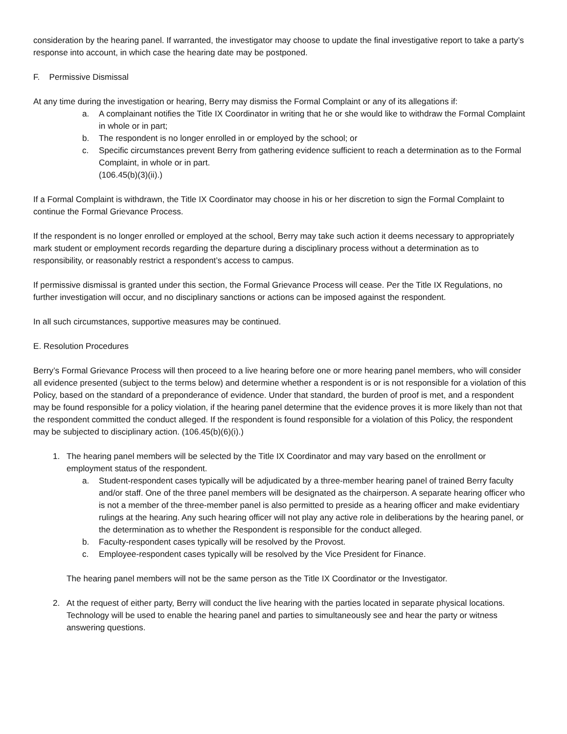consideration by the hearing panel. If warranted, the investigator may choose to update the final investigative report to take a party’s response into account, in which case the hearing date may be postponed.
F. Permissive Dismissal
At any time during the investigation or hearing, Berry may dismiss the Formal Complaint or any of its allegations if:
a. A complainant notifies the Title IX Coordinator in writing that he or she would like to withdraw the Formal Complaint in whole or in part;
b. The respondent is no longer enrolled in or employed by the school; or
c. Specific circumstances prevent Berry from gathering evidence sufficient to reach a determination as to the Formal Complaint, in whole or in part.
(106.45(b)(3)(ii).)
If a Formal Complaint is withdrawn, the Title IX Coordinator may choose in his or her discretion to sign the Formal Complaint to continue the Formal Grievance Process.
If the respondent is no longer enrolled or employed at the school, Berry may take such action it deems necessary to appropriately mark student or employment records regarding the departure during a disciplinary process without a determination as to responsibility, or reasonably restrict a respondent’s access to campus.
If permissive dismissal is granted under this section, the Formal Grievance Process will cease. Per the Title IX Regulations, no further investigation will occur, and no disciplinary sanctions or actions can be imposed against the respondent.
In all such circumstances, supportive measures may be continued.
E. Resolution Procedures
Berry’s Formal Grievance Process will then proceed to a live hearing before one or more hearing panel members, who will consider all evidence presented (subject to the terms below) and determine whether a respondent is or is not responsible for a violation of this Policy, based on the standard of a preponderance of evidence. Under that standard, the burden of proof is met, and a respondent may be found responsible for a policy violation, if the hearing panel determine that the evidence proves it is more likely than not that the respondent committed the conduct alleged. If the respondent is found responsible for a violation of this Policy, the respondent may be subjected to disciplinary action. (106.45(b)(6)(i).)
1. The hearing panel members will be selected by the Title IX Coordinator and may vary based on the enrollment or employment status of the respondent.
a. Student-respondent cases typically will be adjudicated by a three-member hearing panel of trained Berry faculty and/or staff. One of the three panel members will be designated as the chairperson. A separate hearing officer who is not a member of the three-member panel is also permitted to preside as a hearing officer and make evidentiary rulings at the hearing. Any such hearing officer will not play any active role in deliberations by the hearing panel, or the determination as to whether the Respondent is responsible for the conduct alleged.
b. Faculty-respondent cases typically will be resolved by the Provost.
c. Employee-respondent cases typically will be resolved by the Vice President for Finance.
The hearing panel members will not be the same person as the Title IX Coordinator or the Investigator.
2. At the request of either party, Berry will conduct the live hearing with the parties located in separate physical locations. Technology will be used to enable the hearing panel and parties to simultaneously see and hear the party or witness answering questions.